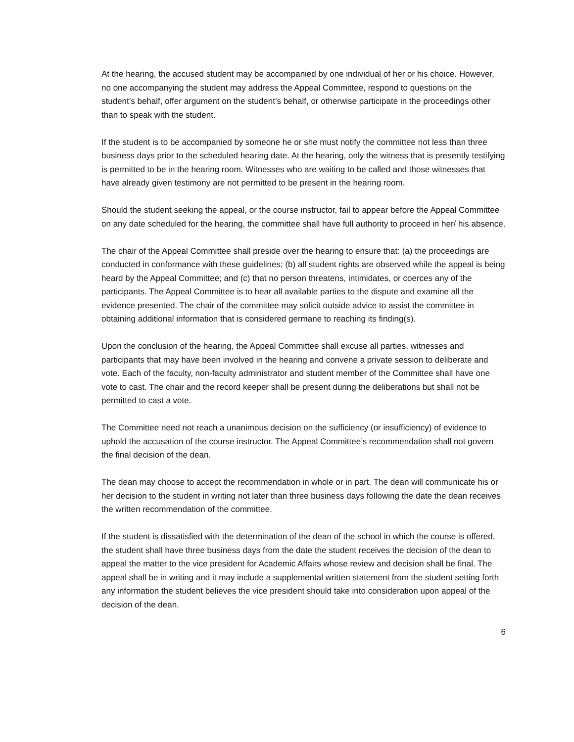At the hearing, the accused student may be accompanied by one individual of her or his choice. However, no one accompanying the student may address the Appeal Committee, respond to questions on the student’s behalf, offer argument on the student’s behalf, or otherwise participate in the proceedings other than to speak with the student.
If the student is to be accompanied by someone he or she must notify the committee not less than three business days prior to the scheduled hearing date. At the hearing, only the witness that is presently testifying is permitted to be in the hearing room. Witnesses who are waiting to be called and those witnesses that have already given testimony are not permitted to be present in the hearing room.
Should the student seeking the appeal, or the course instructor, fail to appear before the Appeal Committee on any date scheduled for the hearing, the committee shall have full authority to proceed in her/ his absence.
The chair of the Appeal Committee shall preside over the hearing to ensure that: (a) the proceedings are conducted in conformance with these guidelines; (b) all student rights are observed while the appeal is being heard by the Appeal Committee; and (c) that no person threatens, intimidates, or coerces any of the participants. The Appeal Committee is to hear all available parties to the dispute and examine all the evidence presented. The chair of the committee may solicit outside advice to assist the committee in obtaining additional information that is considered germane to reaching its finding(s).
Upon the conclusion of the hearing, the Appeal Committee shall excuse all parties, witnesses and participants that may have been involved in the hearing and convene a private session to deliberate and vote. Each of the faculty, non-faculty administrator and student member of the Committee shall have one vote to cast. The chair and the record keeper shall be present during the deliberations but shall not be permitted to cast a vote.
The Committee need not reach a unanimous decision on the sufficiency (or insufficiency) of evidence to uphold the accusation of the course instructor. The Appeal Committee’s recommendation shall not govern the final decision of the dean.
The dean may choose to accept the recommendation in whole or in part. The dean will communicate his or her decision to the student in writing not later than three business days following the date the dean receives the written recommendation of the committee.
If the student is dissatisfied with the determination of the dean of the school in which the course is offered, the student shall have three business days from the date the student receives the decision of the dean to appeal the matter to the vice president for Academic Affairs whose review and decision shall be final. The appeal shall be in writing and it may include a supplemental written statement from the student setting forth any information the student believes the vice president should take into consideration upon appeal of the decision of the dean.
6